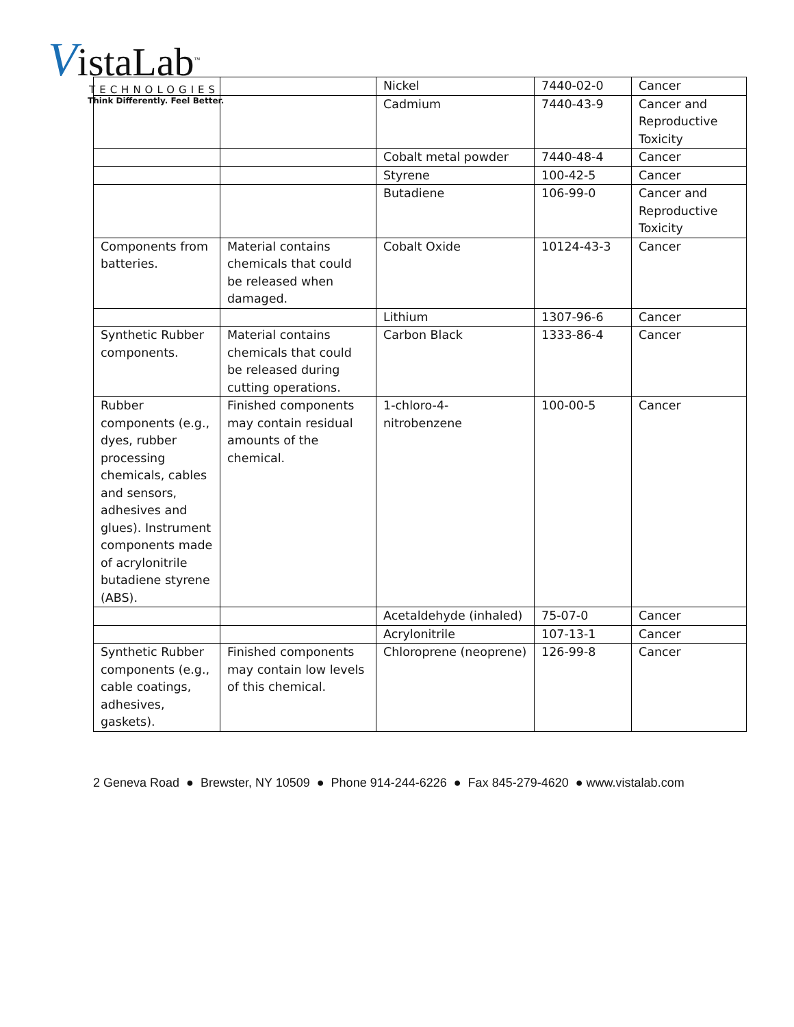VistaLab<sup>™</sup>
TECHNOLOGIES
Think Differently. Feel Better.
| | | Nickel | 7440-02-0 | Cancer |
| | | Cadmium | 7440-43-9 | Cancer and Reproductive Toxicity |
| | | Cobalt metal powder | 7440-48-4 | Cancer |
| | | Styrene | 100-42-5 | Cancer |
| | | Butadiene | 106-99-0 | Cancer and Reproductive Toxicity |
| Components from batteries. | Material contains chemicals that could be released when damaged. | Cobalt Oxide | 10124-43-3 | Cancer |
| | | Lithium | 1307-96-6 | Cancer |
| Synthetic Rubber components. | Material contains chemicals that could be released during cutting operations. | Carbon Black | 1333-86-4 | Cancer |
| Rubber components (e.g., dyes, rubber processing chemicals, cables and sensors, adhesives and glues). Instrument components made of acrylonitrile butadiene styrene (ABS). | Finished components may contain residual amounts of the chemical. | 1-chloro-4-nitrobenzene | 100-00-5 | Cancer |
| | | Acetaldehyde (inhaled) | 75-07-0 | Cancer |
| | | Acrylonitrile | 107-13-1 | Cancer |
| Synthetic Rubber components (e.g., cable coatings, adhesives, gaskets). | Finished components may contain low levels of this chemical. | Chloroprene (neoprene) | 126-99-8 | Cancer |
2 Geneva Road ● Brewster, NY 10509 ● Phone 914-244-6226 ● Fax 845-279-4620 ● www.vistalab.com